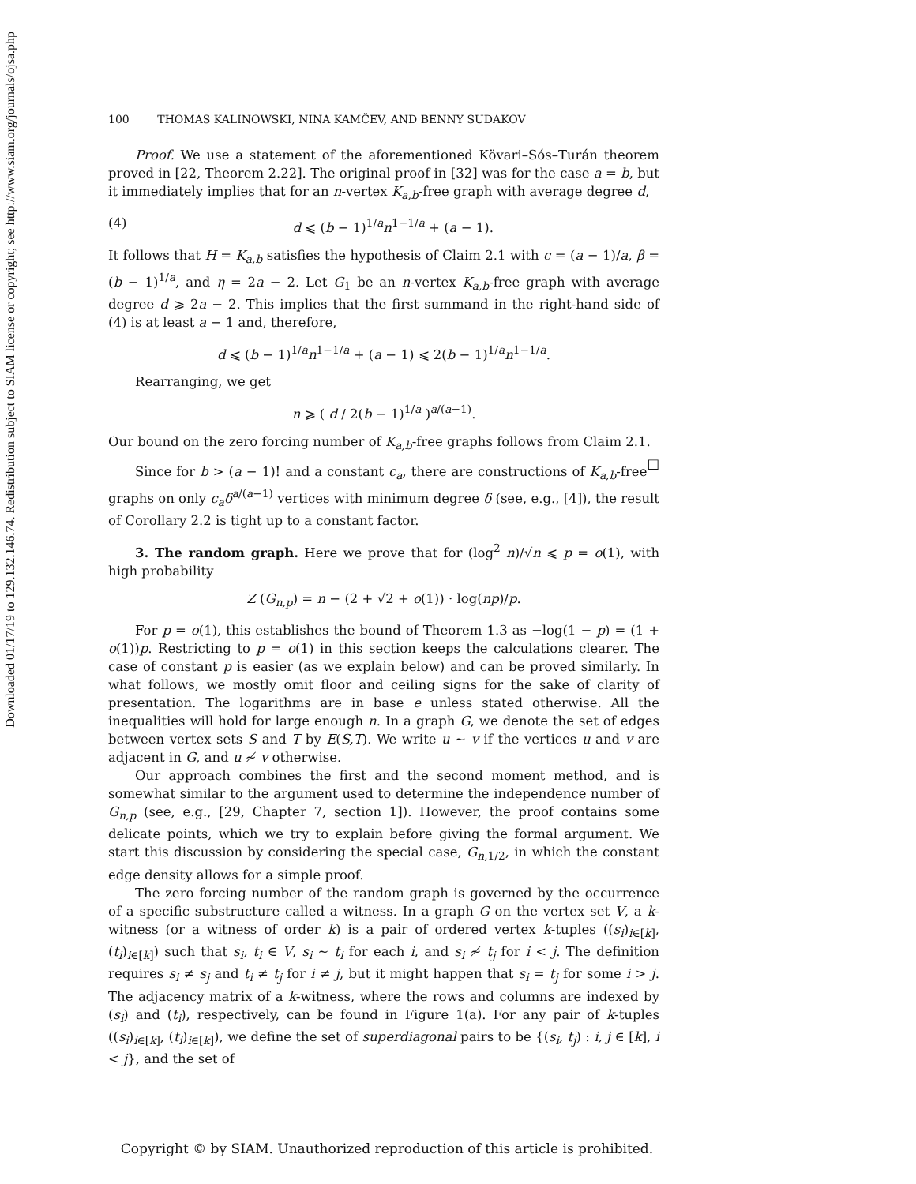Downloaded 01/17/19 to 129.132.146.74. Redistribution subject to SIAM license or copyright; see http://www.siam.org/journals/ojsa.php
100 THOMAS KALINOWSKI, NINA KAMČEV, AND BENNY SUDAKOV
Proof. We use a statement of the aforementioned Kövari–Sós–Turán theorem proved in [22, Theorem 2.22]. The original proof in [32] was for the case a = b, but it immediately implies that for an n-vertex K<sub>a,b</sub>-free graph with average degree d,
(4) d ⩽ (b − 1)<sup>1/a</sup>n<sup>1−1/a</sup> + (a − 1).
It follows that H = K<sub>a,b</sub> satisfies the hypothesis of Claim 2.1 with c = (a − 1)/a, β = (b − 1)<sup>1/a</sup>, and η = 2a − 2. Let G<sub>1</sub> be an n-vertex K<sub>a,b</sub>-free graph with average degree d ⩾ 2a − 2. This implies that the first summand in the right-hand side of (4) is at least a − 1 and, therefore,
d ⩽ (b − 1)<sup>1/a</sup>n<sup>1−1/a</sup> + (a − 1) ⩽ 2(b − 1)<sup>1/a</sup>n<sup>1−1/a</sup>.
Rearranging, we get
n ⩾ ( d / 2(b − 1)<sup>1/a</sup> )<sup>a/(a−1)</sup>.
Our bound on the zero forcing number of K<sub>a,b</sub>-free graphs follows from Claim 2.1. □
Since for b > (a − 1)! and a constant c<sub>a</sub>, there are constructions of K<sub>a,b</sub>-free graphs on only c<sub>a</sub>δ<sup>a/(a−1)</sup> vertices with minimum degree δ (see, e.g., [4]), the result of Corollary 2.2 is tight up to a constant factor.
3. The random graph. Here we prove that for (log<sup>2</sup> n)/√n ⩽ p = o(1), with high probability
Z (G<sub>n,p</sub>) = n − (2 + √2 + o(1)) · log(np)/p.
For p = o(1), this establishes the bound of Theorem 1.3 as −log(1 − p) = (1 + o(1))p. Restricting to p = o(1) in this section keeps the calculations clearer. The case of constant p is easier (as we explain below) and can be proved similarly. In what follows, we mostly omit floor and ceiling signs for the sake of clarity of presentation. The logarithms are in base e unless stated otherwise. All the inequalities will hold for large enough n. In a graph G, we denote the set of edges between vertex sets S and T by E(S,T). We write u ∼ v if the vertices u and v are adjacent in G, and u ≁ v otherwise.
Our approach combines the first and the second moment method, and is somewhat similar to the argument used to determine the independence number of G<sub>n,p</sub> (see, e.g., [29, Chapter 7, section 1]). However, the proof contains some delicate points, which we try to explain before giving the formal argument. We start this discussion by considering the special case, G<sub>n,1/2</sub>, in which the constant edge density allows for a simple proof.
The zero forcing number of the random graph is governed by the occurrence of a specific substructure called a witness. In a graph G on the vertex set V, a k-witness (or a witness of order k) is a pair of ordered vertex k-tuples ((s<sub>i</sub>)<sub>i∈[k]</sub>, (t<sub>i</sub>)<sub>i∈[k]</sub>) such that s<sub>i</sub>, t<sub>i</sub> ∈ V, s<sub>i</sub> ∼ t<sub>i</sub> for each i, and s<sub>i</sub> ≁ t<sub>j</sub> for i < j. The definition requires s<sub>i</sub> ≠ s<sub>j</sub> and t<sub>i</sub> ≠ t<sub>j</sub> for i ≠ j, but it might happen that s<sub>i</sub> = t<sub>j</sub> for some i > j. The adjacency matrix of a k-witness, where the rows and columns are indexed by (s<sub>i</sub>) and (t<sub>i</sub>), respectively, can be found in Figure 1(a). For any pair of k-tuples ((s<sub>i</sub>)<sub>i∈[k]</sub>, (t<sub>i</sub>)<sub>i∈[k]</sub>), we define the set of superdiagonal pairs to be {(s<sub>i</sub>, t<sub>j</sub>) : i, j ∈ [k], i < j}, and the set of
Copyright © by SIAM. Unauthorized reproduction of this article is prohibited.